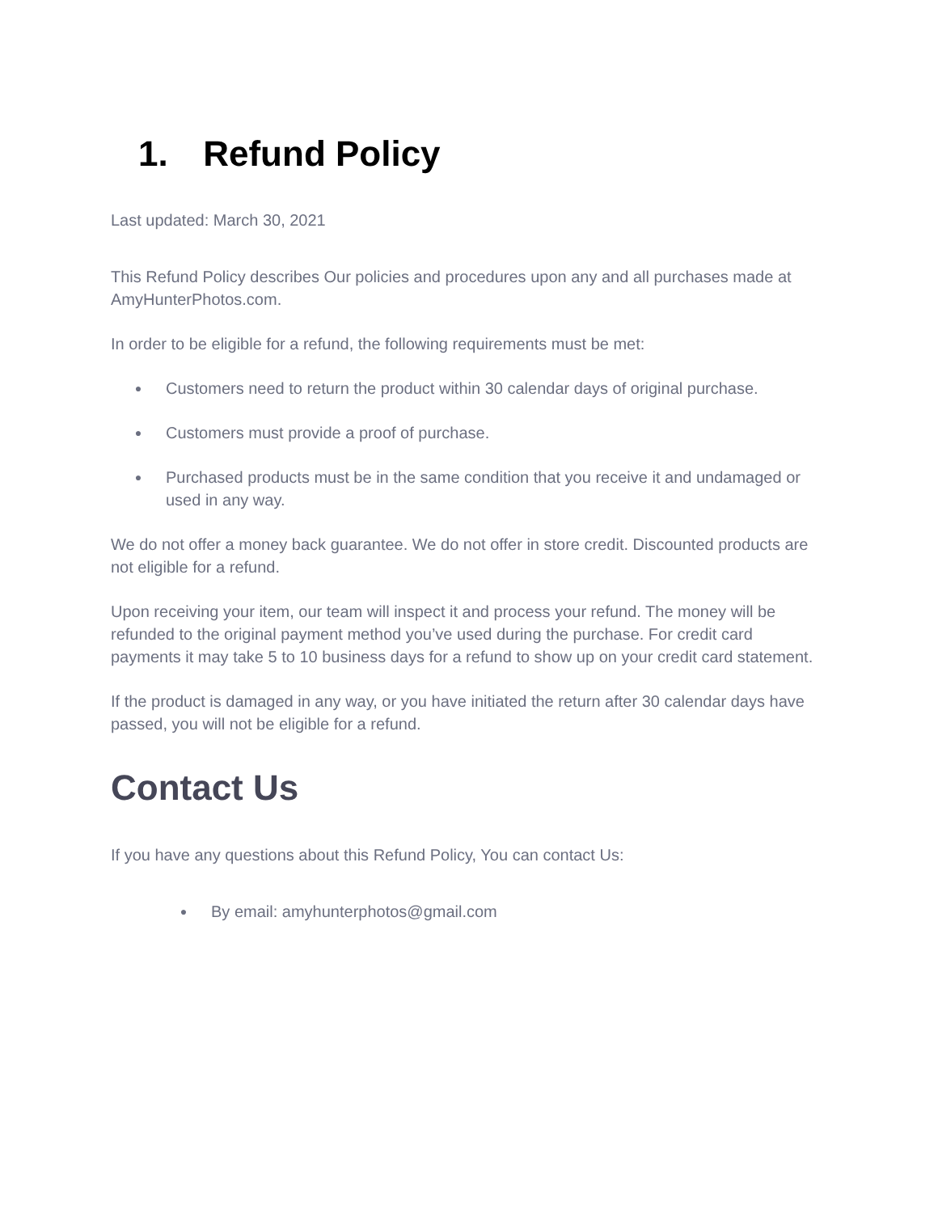1. Refund Policy
Last updated: March 30, 2021
This Refund Policy describes Our policies and procedures upon any and all purchases made at AmyHunterPhotos.com.
In order to be eligible for a refund, the following requirements must be met:
● Customers need to return the product within 30 calendar days of original purchase.
● Customers must provide a proof of purchase.
● Purchased products must be in the same condition that you receive it and undamaged or used in any way.
We do not offer a money back guarantee. We do not offer in store credit. Discounted products are not eligible for a refund.
Upon receiving your item, our team will inspect it and process your refund. The money will be refunded to the original payment method you’ve used during the purchase. For credit card payments it may take 5 to 10 business days for a refund to show up on your credit card statement.
If the product is damaged in any way, or you have initiated the return after 30 calendar days have passed, you will not be eligible for a refund.
Contact Us
If you have any questions about this Refund Policy, You can contact Us:
● By email: amyhunterphotos@gmail.com